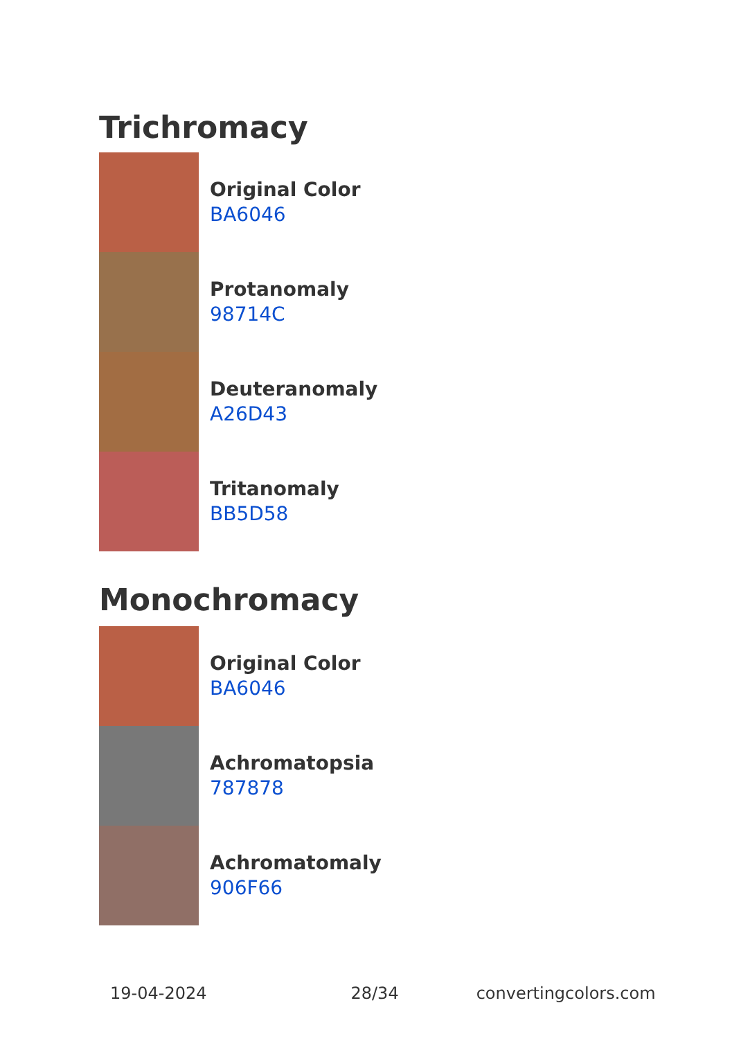Trichromacy
Original Color
BA6046
Protanomaly
98714C
Deuteranomaly
A26D43
Tritanomaly
BB5D58
Monochromacy
Original Color
BA6046
Achromatopsia
787878
Achromatomaly
906F66
19-04-2024 28/34 convertingcolors.com